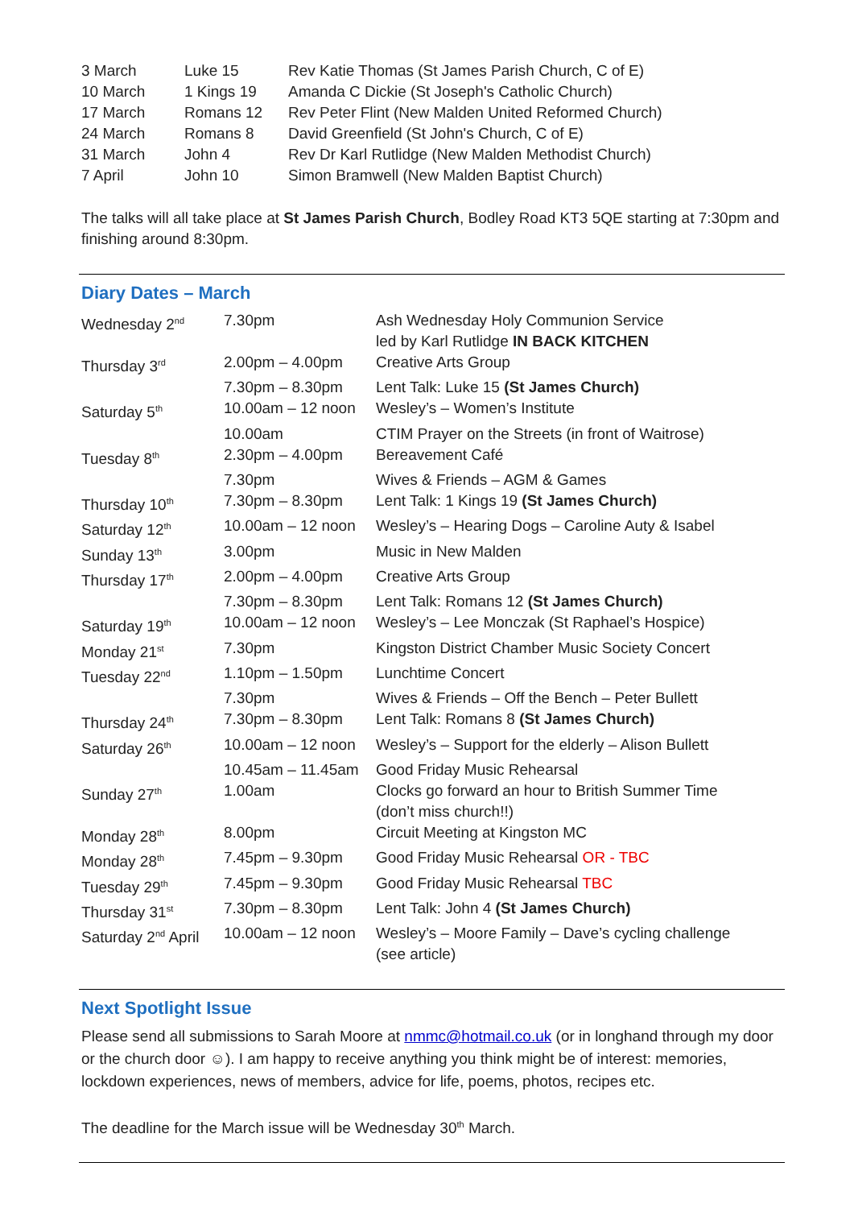| 3 March | Luke 15 | Rev Katie Thomas (St James Parish Church, C of E) |
| 10 March | 1 Kings 19 | Amanda C Dickie (St Joseph's Catholic Church) |
| 17 March | Romans 12 | Rev Peter Flint (New Malden United Reformed Church) |
| 24 March | Romans 8 | David Greenfield (St John's Church, C of E) |
| 31 March | John 4 | Rev Dr Karl Rutlidge (New Malden Methodist Church) |
| 7 April | John 10 | Simon Bramwell (New Malden Baptist Church) |
The talks will all take place at St James Parish Church, Bodley Road KT3 5QE starting at 7:30pm and finishing around 8:30pm.
Diary Dates – March
| Wednesday 2<sup>nd</sup> | 7.30pm | Ash Wednesday Holy Communion Service led by Karl Rutlidge IN BACK KITCHEN |
| Thursday 3<sup>rd</sup> | 2.00pm – 4.00pm | Creative Arts Group |
| | 7.30pm – 8.30pm | Lent Talk: Luke 15 (St James Church) |
| Saturday 5<sup>th</sup> | 10.00am – 12 noon | Wesley’s – Women’s Institute |
| | 10.00am | CTIM Prayer on the Streets (in front of Waitrose) |
| Tuesday 8<sup>th</sup> | 2.30pm – 4.00pm | Bereavement Café |
| | 7.30pm | Wives & Friends – AGM & Games |
| Thursday 10<sup>th</sup> | 7.30pm – 8.30pm | Lent Talk: 1 Kings 19 (St James Church) |
| Saturday 12<sup>th</sup> | 10.00am – 12 noon | Wesley’s – Hearing Dogs – Caroline Auty & Isabel |
| Sunday 13<sup>th</sup> | 3.00pm | Music in New Malden |
| Thursday 17<sup>th</sup> | 2.00pm – 4.00pm | Creative Arts Group |
| | 7.30pm – 8.30pm | Lent Talk: Romans 12 (St James Church) |
| Saturday 19<sup>th</sup> | 10.00am – 12 noon | Wesley’s – Lee Monczak (St Raphael’s Hospice) |
| Monday 21<sup>st</sup> | 7.30pm | Kingston District Chamber Music Society Concert |
| Tuesday 22<sup>nd</sup> | 1.10pm – 1.50pm | Lunchtime Concert |
| | 7.30pm | Wives & Friends – Off the Bench – Peter Bullett |
| Thursday 24<sup>th</sup> | 7.30pm – 8.30pm | Lent Talk: Romans 8 (St James Church) |
| Saturday 26<sup>th</sup> | 10.00am – 12 noon | Wesley’s – Support for the elderly – Alison Bullett |
| | 10.45am – 11.45am | Good Friday Music Rehearsal |
| Sunday 27<sup>th</sup> | 1.00am | Clocks go forward an hour to British Summer Time (don’t miss church!!) |
| Monday 28<sup>th</sup> | 8.00pm | Circuit Meeting at Kingston MC |
| Monday 28<sup>th</sup> | 7.45pm – 9.30pm | Good Friday Music Rehearsal OR - TBC |
| Tuesday 29<sup>th</sup> | 7.45pm – 9.30pm | Good Friday Music Rehearsal TBC |
| Thursday 31<sup>st</sup> | 7.30pm – 8.30pm | Lent Talk: John 4 (St James Church) |
| Saturday 2<sup>nd</sup> April | 10.00am – 12 noon | Wesley’s – Moore Family – Dave’s cycling challenge (see article) |
Next Spotlight Issue
Please send all submissions to Sarah Moore at nmmc@hotmail.co.uk (or in longhand through my door or the church door ☺). I am happy to receive anything you think might be of interest: memories, lockdown experiences, news of members, advice for life, poems, photos, recipes etc.
The deadline for the March issue will be Wednesday 30<sup>th</sup> March.